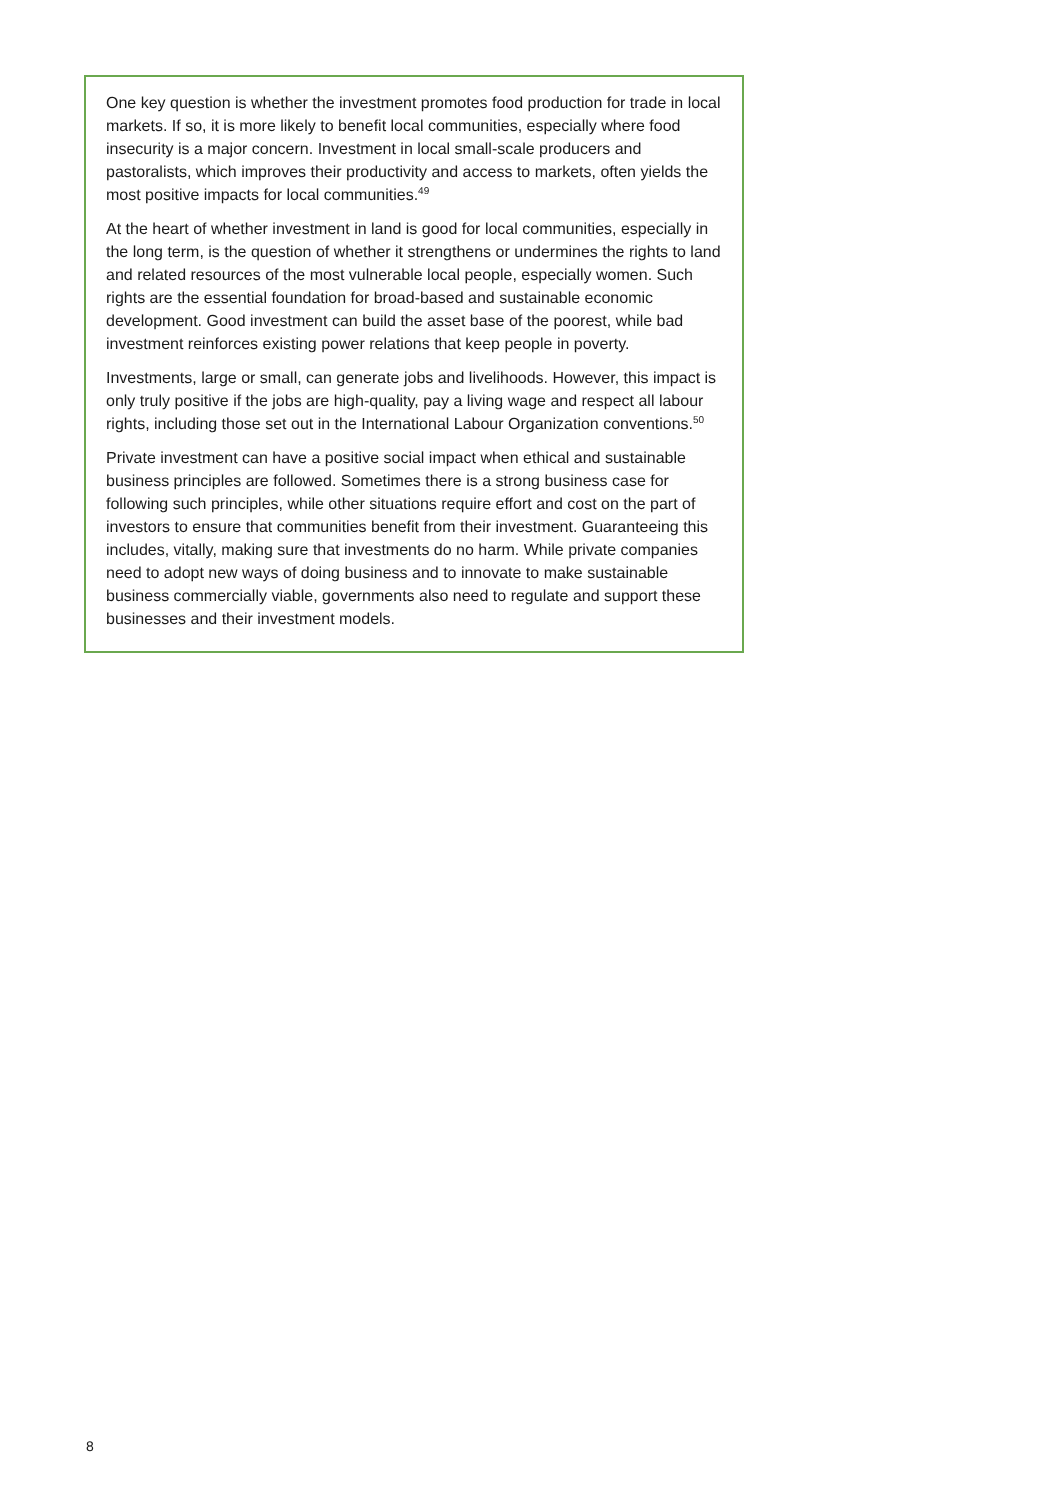One key question is whether the investment promotes food production for trade in local markets. If so, it is more likely to benefit local communities, especially where food insecurity is a major concern. Investment in local small-scale producers and pastoralists, which improves their productivity and access to markets, often yields the most positive impacts for local communities.<sup>49</sup>
At the heart of whether investment in land is good for local communities, especially in the long term, is the question of whether it strengthens or undermines the rights to land and related resources of the most vulnerable local people, especially women. Such rights are the essential foundation for broad-based and sustainable economic development. Good investment can build the asset base of the poorest, while bad investment reinforces existing power relations that keep people in poverty.
Investments, large or small, can generate jobs and livelihoods. However, this impact is only truly positive if the jobs are high-quality, pay a living wage and respect all labour rights, including those set out in the International Labour Organization conventions.<sup>50</sup>
Private investment can have a positive social impact when ethical and sustainable business principles are followed. Sometimes there is a strong business case for following such principles, while other situations require effort and cost on the part of investors to ensure that communities benefit from their investment. Guaranteeing this includes, vitally, making sure that investments do no harm. While private companies need to adopt new ways of doing business and to innovate to make sustainable business commercially viable, governments also need to regulate and support these businesses and their investment models.
8